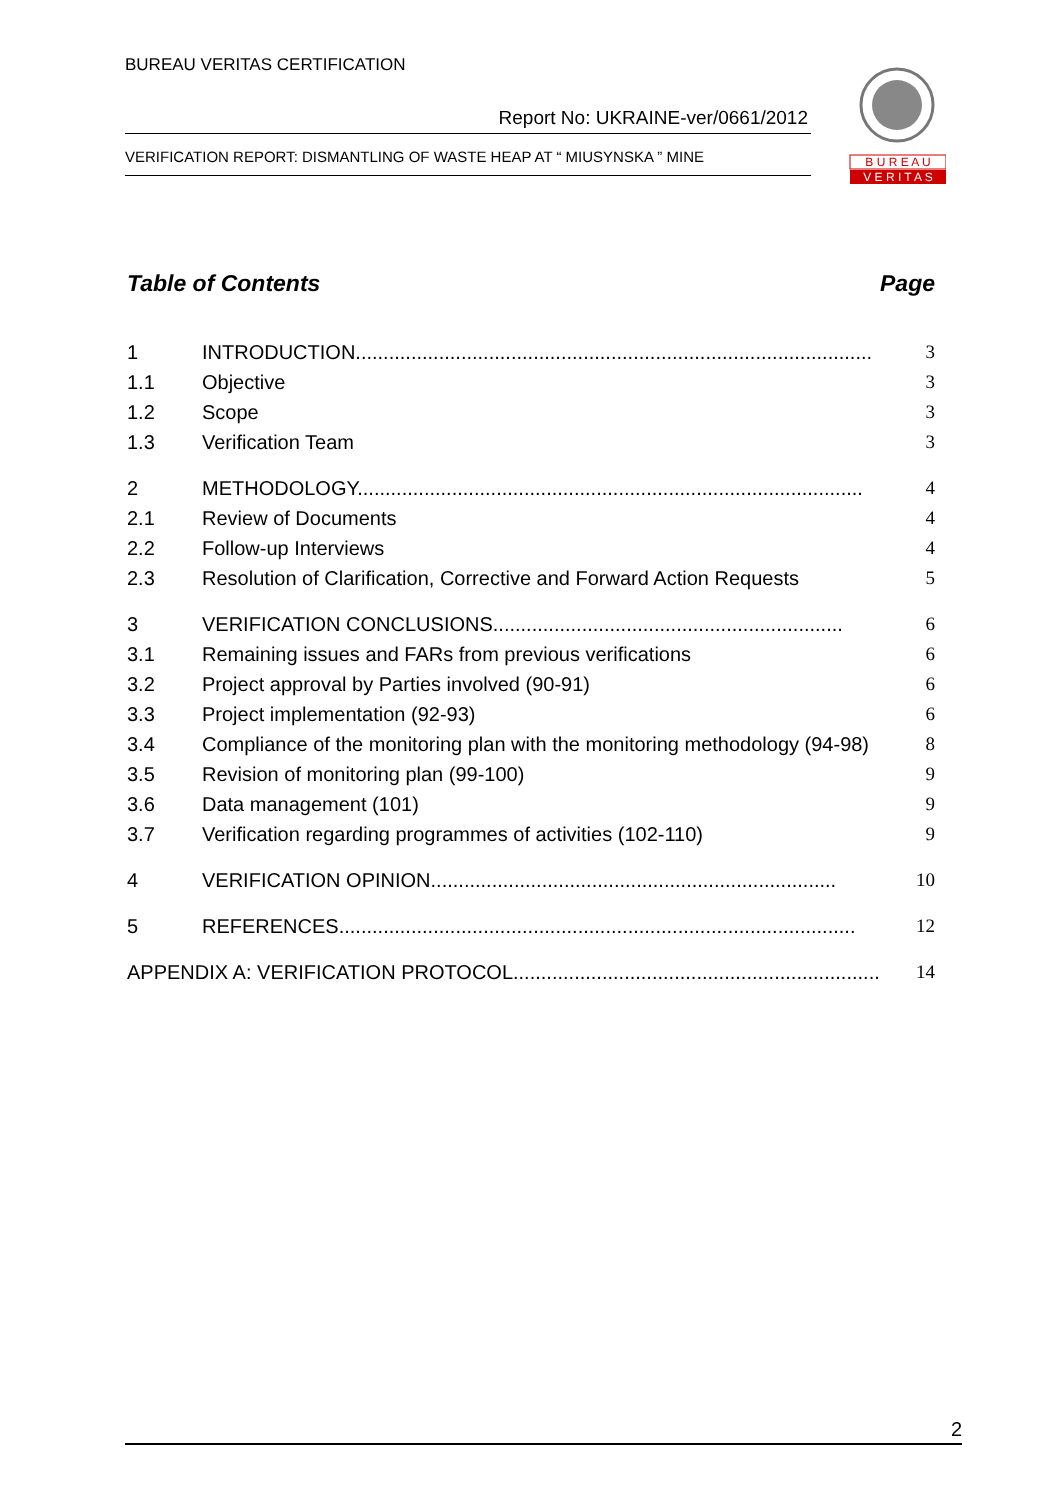BUREAU VERITAS CERTIFICATION
Report No: UKRAINE-ver/0661/2012
VERIFICATION REPORT: DISMANTLING OF WASTE HEAP AT “ MIUSYNSKA ” MINE
B U R E A U
V E R I T A S
Table of Contents Page
1 INTRODUCTION............................................................................................. 3
1.1 Objective 3
1.2 Scope 3
1.3 Verification Team 3
2 METHODOLOGY........................................................................................... 4
2.1 Review of Documents 4
2.2 Follow-up Interviews 4
2.3 Resolution of Clarification, Corrective and Forward Action Requests 5
3 VERIFICATION CONCLUSIONS............................................................... 6
3.1 Remaining issues and FARs from previous verifications 6
3.2 Project approval by Parties involved (90-91) 6
3.3 Project implementation (92-93) 6
3.4 Compliance of the monitoring plan with the monitoring methodology (94-98) 8
3.5 Revision of monitoring plan (99-100) 9
3.6 Data management (101) 9
3.7 Verification regarding programmes of activities (102-110) 9
4 VERIFICATION OPINION......................................................................... 10
5 REFERENCES............................................................................................. 12
APPENDIX A: VERIFICATION PROTOCOL.................................................................. 14
2